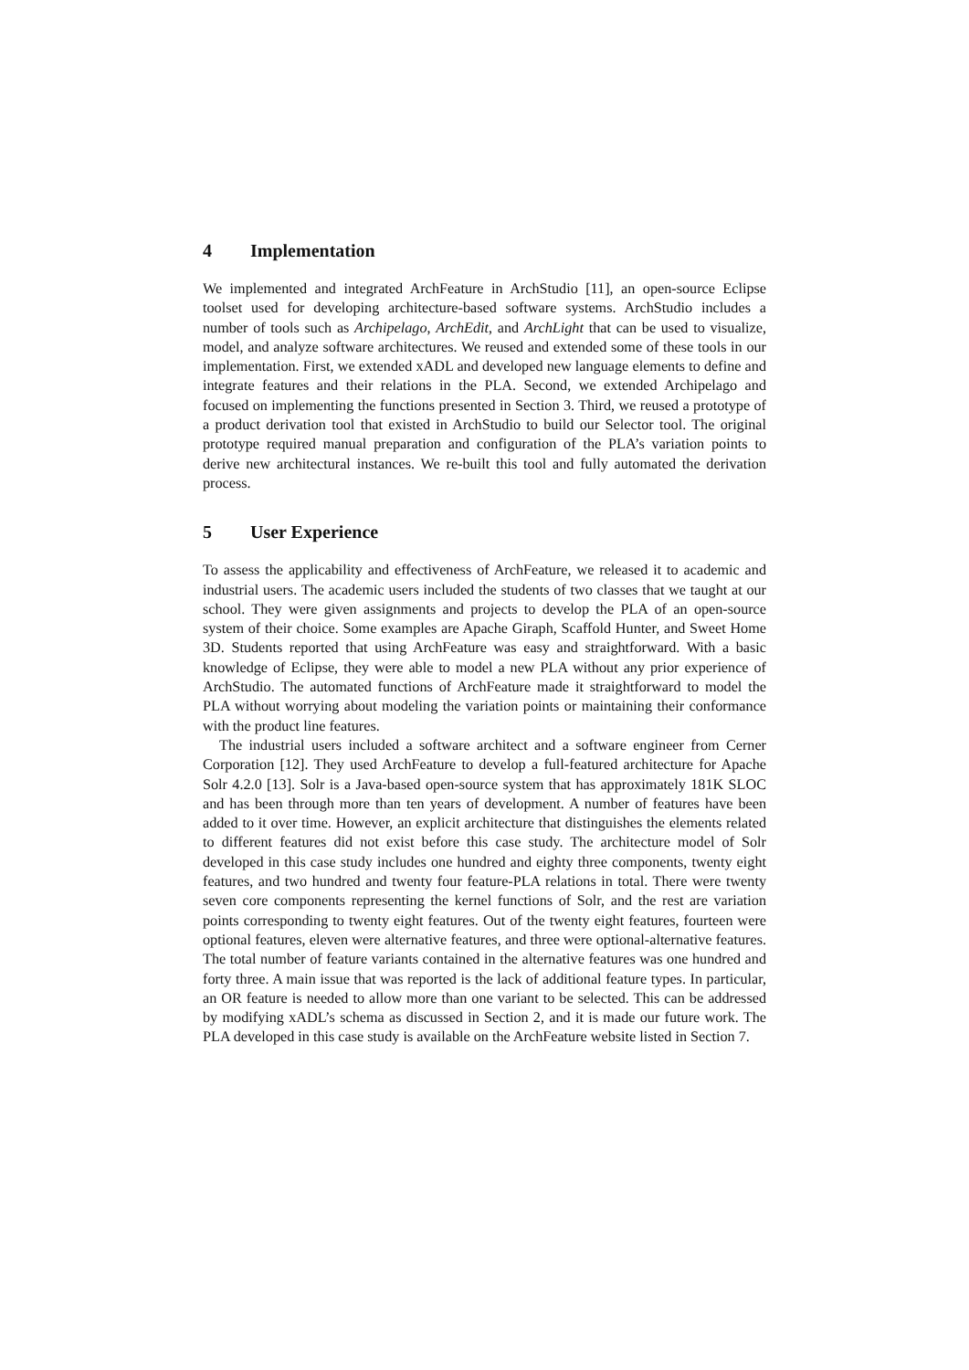4 Implementation
We implemented and integrated ArchFeature in ArchStudio [11], an open-source Eclipse toolset used for developing architecture-based software systems. ArchStudio includes a number of tools such as Archipelago, ArchEdit, and ArchLight that can be used to visualize, model, and analyze software architectures. We reused and extended some of these tools in our implementation. First, we extended xADL and developed new language elements to define and integrate features and their relations in the PLA. Second, we extended Archipelago and focused on implementing the functions presented in Section 3. Third, we reused a prototype of a product derivation tool that existed in ArchStudio to build our Selector tool. The original prototype required manual preparation and configuration of the PLA’s variation points to derive new architectural instances. We re-built this tool and fully automated the derivation process.
5 User Experience
To assess the applicability and effectiveness of ArchFeature, we released it to academic and industrial users. The academic users included the students of two classes that we taught at our school. They were given assignments and projects to develop the PLA of an open-source system of their choice. Some examples are Apache Giraph, Scaffold Hunter, and Sweet Home 3D. Students reported that using ArchFeature was easy and straightforward. With a basic knowledge of Eclipse, they were able to model a new PLA without any prior experience of ArchStudio. The automated functions of ArchFeature made it straightforward to model the PLA without worrying about modeling the variation points or maintaining their conformance with the product line features.
The industrial users included a software architect and a software engineer from Cerner Corporation [12]. They used ArchFeature to develop a full-featured architecture for Apache Solr 4.2.0 [13]. Solr is a Java-based open-source system that has approximately 181K SLOC and has been through more than ten years of development. A number of features have been added to it over time. However, an explicit architecture that distinguishes the elements related to different features did not exist before this case study. The architecture model of Solr developed in this case study includes one hundred and eighty three components, twenty eight features, and two hundred and twenty four feature-PLA relations in total. There were twenty seven core components representing the kernel functions of Solr, and the rest are variation points corresponding to twenty eight features. Out of the twenty eight features, fourteen were optional features, eleven were alternative features, and three were optional-alternative features. The total number of feature variants contained in the alternative features was one hundred and forty three. A main issue that was reported is the lack of additional feature types. In particular, an OR feature is needed to allow more than one variant to be selected. This can be addressed by modifying xADL’s schema as discussed in Section 2, and it is made our future work. The PLA developed in this case study is available on the ArchFeature website listed in Section 7.